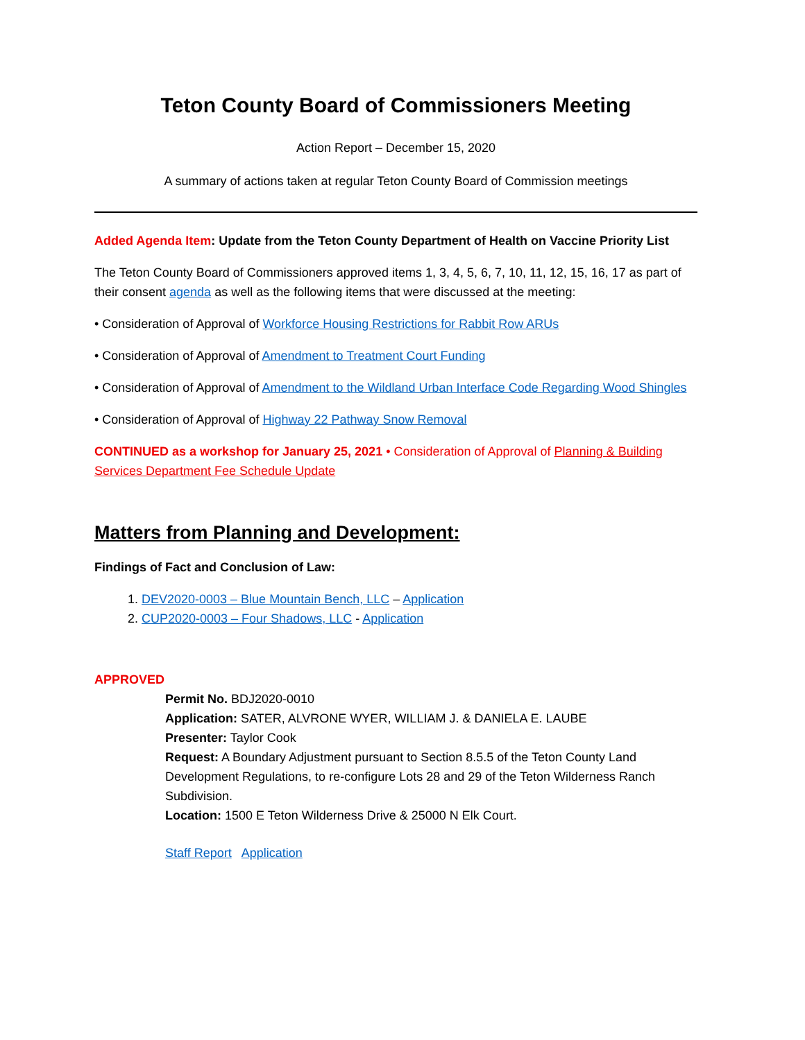Teton County Board of Commissioners Meeting
Action Report – December 15, 2020
A summary of actions taken at regular Teton County Board of Commission meetings
Added Agenda Item: Update from the Teton County Department of Health on Vaccine Priority List
The Teton County Board of Commissioners approved items 1, 3, 4, 5, 6, 7, 10, 11, 12, 15, 16, 17 as part of their consent agenda as well as the following items that were discussed at the meeting:
• Consideration of Approval of Workforce Housing Restrictions for Rabbit Row ARUs
• Consideration of Approval of Amendment to Treatment Court Funding
• Consideration of Approval of Amendment to the Wildland Urban Interface Code Regarding Wood Shingles
• Consideration of Approval of Highway 22 Pathway Snow Removal
CONTINUED as a workshop for January 25, 2021 • Consideration of Approval of Planning & Building Services Department Fee Schedule Update
Matters from Planning and Development:
Findings of Fact and Conclusion of Law:
1. DEV2020-0003 – Blue Mountain Bench, LLC – Application
2. CUP2020-0003 – Four Shadows, LLC - Application
APPROVED
Permit No. BDJ2020-0010
Application: SATER, ALVRONE WYER, WILLIAM J. & DANIELA E. LAUBE
Presenter: Taylor Cook
Request: A Boundary Adjustment pursuant to Section 8.5.5 of the Teton County Land Development Regulations, to re-configure Lots 28 and 29 of the Teton Wilderness Ranch Subdivision.
Location: 1500 E Teton Wilderness Drive & 25000 N Elk Court.
Staff Report Application